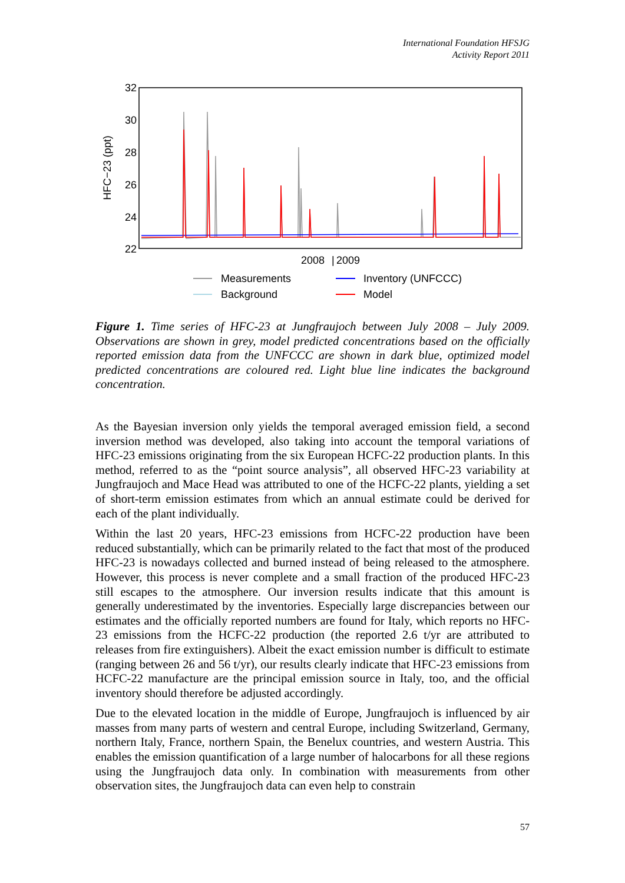International Foundation HFSJG
Activity Report 2011
32
30
28
26
24
22
HFC−23 (ppt)
2008
|
2009
Measurements
Background
Inventory (UNFCCC)
Model
Figure 1. Time series of HFC-23 at Jungfraujoch between July 2008 – July 2009. Observations are shown in grey, model predicted concentrations based on the officially reported emission data from the UNFCCC are shown in dark blue, optimized model predicted concentrations are coloured red. Light blue line indicates the background concentration.
As the Bayesian inversion only yields the temporal averaged emission field, a second inversion method was developed, also taking into account the temporal variations of HFC-23 emissions originating from the six European HCFC-22 production plants. In this method, referred to as the “point source analysis”, all observed HFC-23 variability at Jungfraujoch and Mace Head was attributed to one of the HCFC-22 plants, yielding a set of short-term emission estimates from which an annual estimate could be derived for each of the plant individually.
Within the last 20 years, HFC-23 emissions from HCFC-22 production have been reduced substantially, which can be primarily related to the fact that most of the produced HFC-23 is nowadays collected and burned instead of being released to the atmosphere. However, this process is never complete and a small fraction of the produced HFC-23 still escapes to the atmosphere. Our inversion results indicate that this amount is generally underestimated by the inventories. Especially large discrepancies between our estimates and the officially reported numbers are found for Italy, which reports no HFC-23 emissions from the HCFC-22 production (the reported 2.6 t/yr are attributed to releases from fire extinguishers). Albeit the exact emission number is difficult to estimate (ranging between 26 and 56 t/yr), our results clearly indicate that HFC-23 emissions from HCFC-22 manufacture are the principal emission source in Italy, too, and the official inventory should therefore be adjusted accordingly.
Due to the elevated location in the middle of Europe, Jungfraujoch is influenced by air masses from many parts of western and central Europe, including Switzerland, Germany, northern Italy, France, northern Spain, the Benelux countries, and western Austria. This enables the emission quantification of a large number of halocarbons for all these regions using the Jungfraujoch data only. In combination with measurements from other observation sites, the Jungfraujoch data can even help to constrain
57